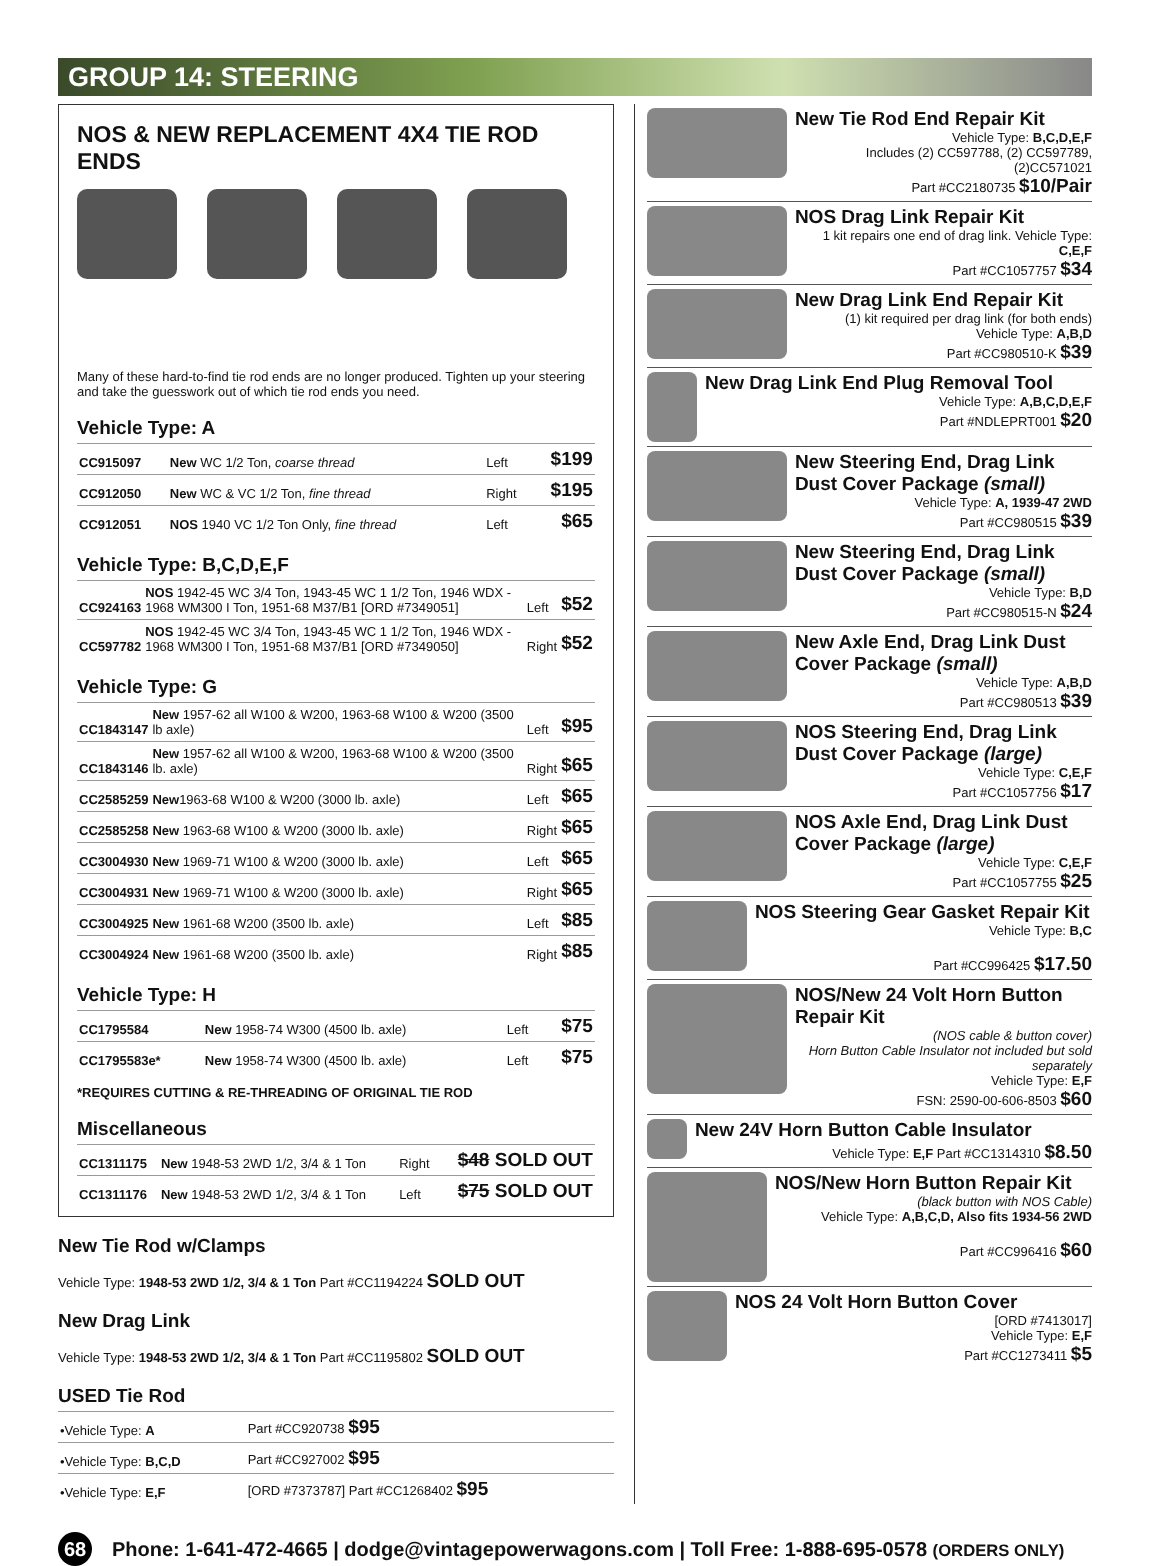GROUP 14: STEERING
NOS & NEW REPLACEMENT 4X4 TIE ROD ENDS
Many of these hard-to-find tie rod ends are no longer produced. Tighten up your steering and take the guesswork out of which tie rod ends you need.
Vehicle Type: A
| CC915097 | New WC 1/2 Ton, coarse thread | Left | $199 |
| CC912050 | New WC & VC 1/2 Ton, fine thread | Right | $195 |
| CC912051 | NOS 1940 VC 1/2 Ton Only, fine thread | Left | $65 |
Vehicle Type: B,C,D,E,F
| CC924163 | NOS 1942-45 WC 3/4 Ton, 1943-45 WC 1 1/2 Ton, 1946 WDX - 1968 WM300 I Ton, 1951-68 M37/B1 [ORD #7349051] | Left | $52 |
| CC597782 | NOS 1942-45 WC 3/4 Ton, 1943-45 WC 1 1/2 Ton, 1946 WDX - 1968 WM300 I Ton, 1951-68 M37/B1 [ORD #7349050] | Right | $52 |
Vehicle Type: G
| CC1843147 | New 1957-62 all W100 & W200, 1963-68 W100 & W200 (3500 lb axle) | Left | $95 |
| CC1843146 | New 1957-62 all W100 & W200, 1963-68 W100 & W200 (3500 lb. axle) | Right | $65 |
| CC2585259 | New 1963-68 W100 & W200 (3000 lb. axle) | Left | $65 |
| CC2585258 | New 1963-68 W100 & W200 (3000 lb. axle) | Right | $65 |
| CC3004930 | New 1969-71 W100 & W200 (3000 lb. axle) | Left | $65 |
| CC3004931 | New 1969-71 W100 & W200 (3000 lb. axle) | Right | $65 |
| CC3004925 | New 1961-68 W200 (3500 lb. axle) | Left | $85 |
| CC3004924 | New 1961-68 W200 (3500 lb. axle) | Right | $85 |
Vehicle Type: H
| CC1795584 | New 1958-74 W300 (4500 lb. axle) | Left | $75 |
| CC1795583e* | New 1958-74 W300 (4500 lb. axle) | Left | $75 |
*REQUIRES CUTTING & RE-THREADING OF ORIGINAL TIE ROD
Miscellaneous
| CC1311175 | New 1948-53 2WD 1/2, 3/4 & 1 Ton | Right | $48 SOLD OUT |
| CC1311176 | New 1948-53 2WD 1/2, 3/4 & 1 Ton | Left | $75 SOLD OUT |
New Tie Rod w/Clamps
Vehicle Type: 1948-53 2WD 1/2, 3/4 & 1 Ton Part #CC1194224 SOLD OUT
New Drag Link
Vehicle Type: 1948-53 2WD 1/2, 3/4 & 1 Ton Part #CC1195802 SOLD OUT
USED Tie Rod
| •Vehicle Type: A | Part #CC920738 $95 |
| •Vehicle Type: B,C,D | Part #CC927002 $95 |
| •Vehicle Type: E,F | [ORD #7373787] Part #CC1268402 $95 |
New Tie Rod End Repair Kit
Vehicle Type: B,C,D,E,F
Includes (2) CC597788, (2) CC597789, (2)CC571021
Part #CC2180735 $10/Pair
NOS Drag Link Repair Kit
1 kit repairs one end of drag link. Vehicle Type: C,E,F
Part #CC1057757 $34
New Drag Link End Repair Kit
(1) kit required per drag link (for both ends)
Vehicle Type: A,B,D
Part #CC980510-K $39
New Drag Link End Plug Removal Tool
Vehicle Type: A,B,C,D,E,F
Part #NDLEPRT001 $20
New Steering End, Drag Link Dust Cover Package (small)
Vehicle Type: A, 1939-47 2WD
Part #CC980515 $39
New Steering End, Drag Link Dust Cover Package (small)
Vehicle Type: B,D
Part #CC980515-N $24
New Axle End, Drag Link Dust Cover Package (small)
Vehicle Type: A,B,D
Part #CC980513 $39
NOS Steering End, Drag Link Dust Cover Package (large)
Vehicle Type: C,E,F
Part #CC1057756 $17
NOS Axle End, Drag Link Dust Cover Package (large)
Vehicle Type: C,E,F
Part #CC1057755 $25
NOS Steering Gear Gasket Repair Kit
Vehicle Type: B,C
Part #CC996425 $17.50
NOS/New 24 Volt Horn Button Repair Kit
(NOS cable & button cover)
Horn Button Cable Insulator not included but sold separately
Vehicle Type: E,F
FSN: 2590-00-606-8503 $60
New 24V Horn Button Cable Insulator
Vehicle Type: E,F Part #CC1314310 $8.50
NOS/New Horn Button Repair Kit
(black button with NOS Cable)
Vehicle Type: A,B,C,D, Also fits 1934-56 2WD
Part #CC996416 $60
NOS 24 Volt Horn Button Cover
[ORD #7413017]
Vehicle Type: E,F
Part #CC1273411 $5
68 Phone: 1-641-472-4665 | dodge@vintagepowerwagons.com | Toll Free: 1-888-695-0578 (ORDERS ONLY)